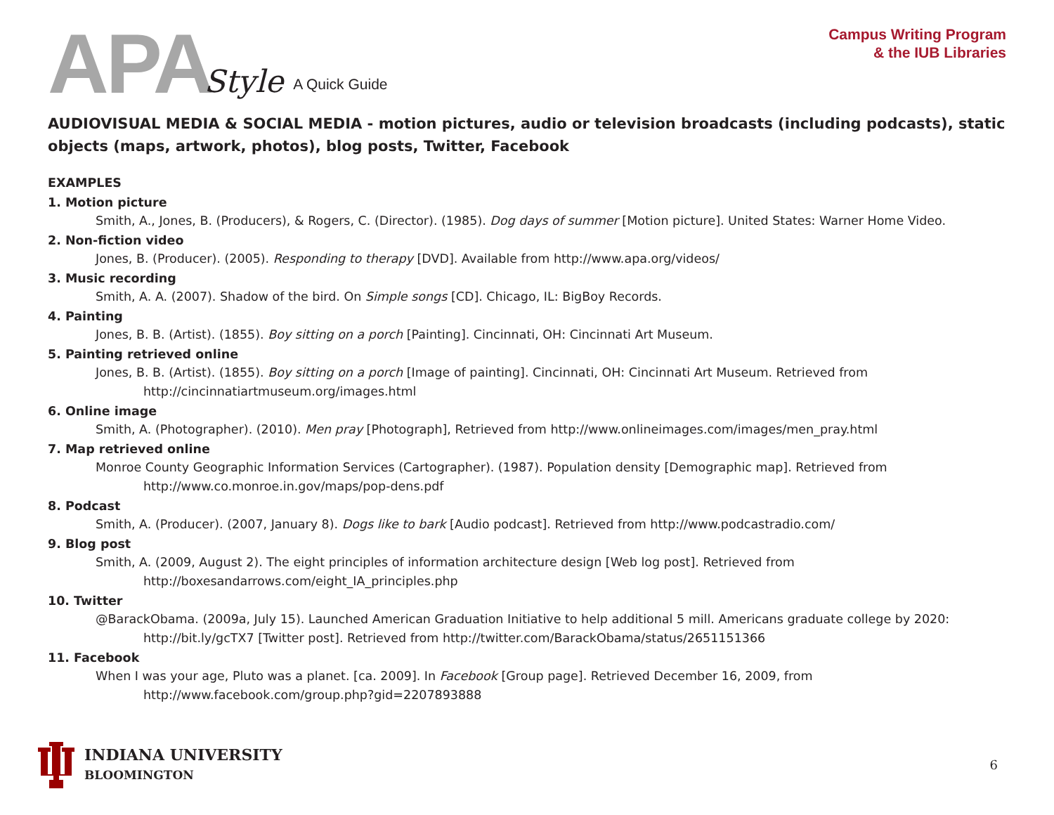APA Style A Quick Guide
Campus Writing Program
& the IUB Libraries
AUDIOVISUAL MEDIA & SOCIAL MEDIA - motion pictures, audio or television broadcasts (including podcasts), static objects (maps, artwork, photos), blog posts, Twitter, Facebook
EXAMPLES
1. Motion picture
Smith, A., Jones, B. (Producers), & Rogers, C. (Director). (1985). Dog days of summer [Motion picture]. United States: Warner Home Video.
2. Non-fiction video
Jones, B. (Producer). (2005). Responding to therapy [DVD]. Available from http://www.apa.org/videos/
3. Music recording
Smith, A. A. (2007). Shadow of the bird. On Simple songs [CD]. Chicago, IL: BigBoy Records.
4. Painting
Jones, B. B. (Artist). (1855). Boy sitting on a porch [Painting]. Cincinnati, OH: Cincinnati Art Museum.
5. Painting retrieved online
Jones, B. B. (Artist). (1855). Boy sitting on a porch [Image of painting]. Cincinnati, OH: Cincinnati Art Museum. Retrieved from http://cincinnatiartmuseum.org/images.html
6. Online image
Smith, A. (Photographer). (2010). Men pray [Photograph], Retrieved from http://www.onlineimages.com/images/men_pray.html
7. Map retrieved online
Monroe County Geographic Information Services (Cartographer). (1987). Population density [Demographic map]. Retrieved from http://www.co.monroe.in.gov/maps/pop-dens.pdf
8. Podcast
Smith, A. (Producer). (2007, January 8). Dogs like to bark [Audio podcast]. Retrieved from http://www.podcastradio.com/
9. Blog post
Smith, A. (2009, August 2). The eight principles of information architecture design [Web log post]. Retrieved from http://boxesandarrows.com/eight_IA_principles.php
10. Twitter
@BarackObama. (2009a, July 15). Launched American Graduation Initiative to help additional 5 mill. Americans graduate college by 2020: http://bit.ly/gcTX7 [Twitter post]. Retrieved from http://twitter.com/BarackObama/status/2651151366
11. Facebook
When I was your age, Pluto was a planet. [ca. 2009]. In Facebook [Group page]. Retrieved December 16, 2009, from http://www.facebook.com/group.php?gid=2207893888
INDIANA UNIVERSITY
BLOOMINGTON
6